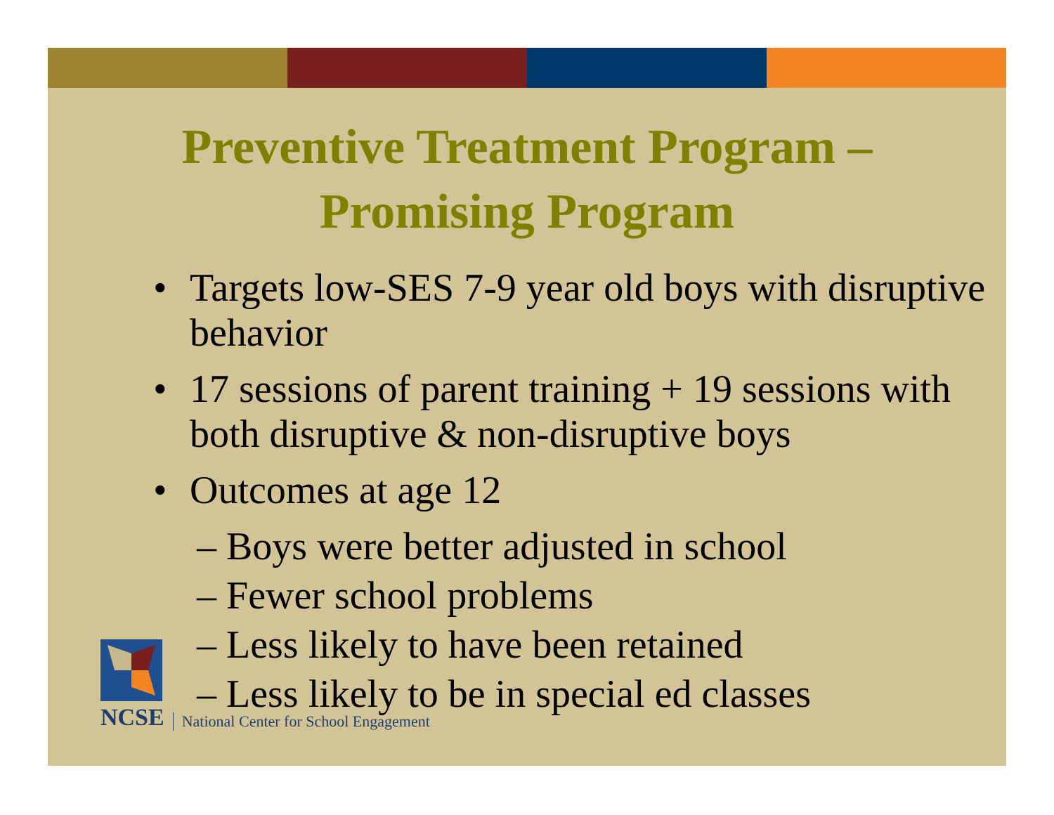Preventive Treatment Program –
Promising Program
• Targets low-SES 7-9 year old boys with disruptive behavior
• 17 sessions of parent training + 19 sessions with both disruptive & non-disruptive boys
• Outcomes at age 12
– Boys were better adjusted in school
– Fewer school problems
– Less likely to have been retained
– Less likely to be in special ed classes
NCSE
National Center for School Engagement